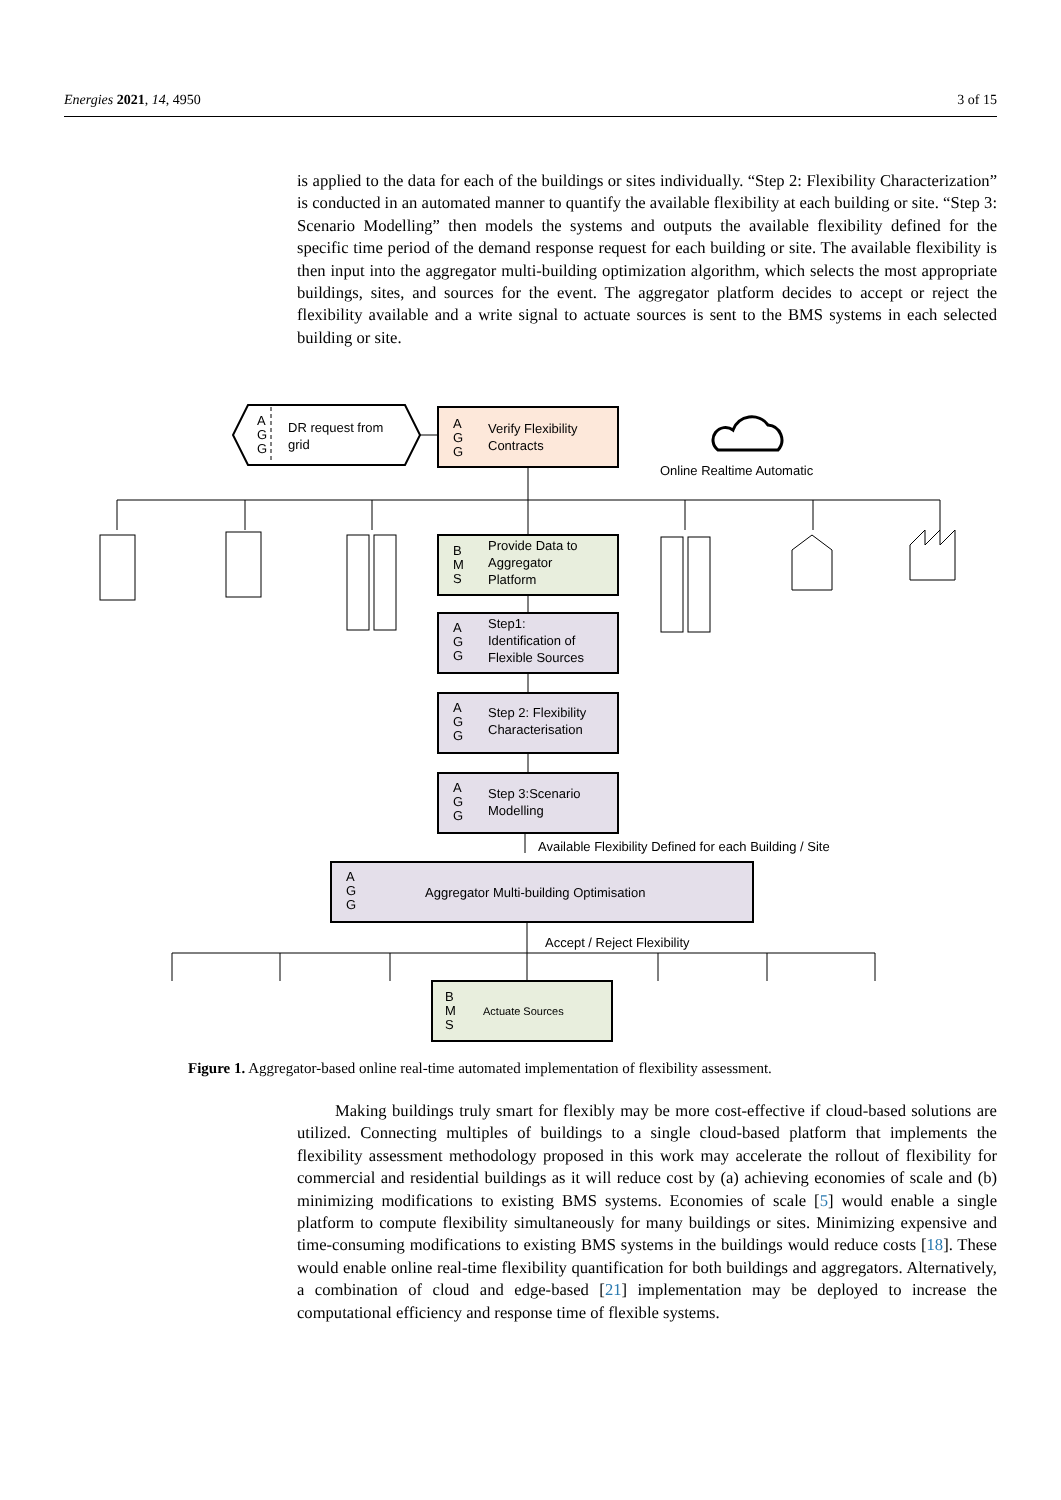Energies 2021, 14, 4950 3 of 15
is applied to the data for each of the buildings or sites individually. “Step 2: Flexibility Characterization” is conducted in an automated manner to quantify the available flexibility at each building or site. “Step 3: Scenario Modelling” then models the systems and outputs the available flexibility defined for the specific time period of the demand response request for each building or site. The available flexibility is then input into the aggregator multi-building optimization algorithm, which selects the most appropriate buildings, sites, and sources for the event. The aggregator platform decides to accept or reject the flexibility available and a write signal to actuate sources is sent to the BMS systems in each selected building or site.
A
G
G
DR request from
grid
A
G
G
Verify Flexibility
Contracts
Online Realtime Automatic
B
M
S
Provide Data to
Aggregator
Platform
A
G
G
Step1:
Identification of
Flexible Sources
A
G
G
Step 2: Flexibility
Characterisation
A
G
G
Step 3:Scenario
Modelling
Available Flexibility Defined for each Building / Site
A
G
G
Aggregator Multi-building Optimisation
Accept / Reject Flexibility
B
M
S
Actuate Sources
Figure 1. Aggregator-based online real-time automated implementation of flexibility assessment.
Making buildings truly smart for flexibly may be more cost-effective if cloud-based solutions are utilized. Connecting multiples of buildings to a single cloud-based platform that implements the flexibility assessment methodology proposed in this work may accelerate the rollout of flexibility for commercial and residential buildings as it will reduce cost by (a) achieving economies of scale and (b) minimizing modifications to existing BMS systems. Economies of scale [5] would enable a single platform to compute flexibility simultaneously for many buildings or sites. Minimizing expensive and time-consuming modifications to existing BMS systems in the buildings would reduce costs [18]. These would enable online real-time flexibility quantification for both buildings and aggregators. Alternatively, a combination of cloud and edge-based [21] implementation may be deployed to increase the computational efficiency and response time of flexible systems.